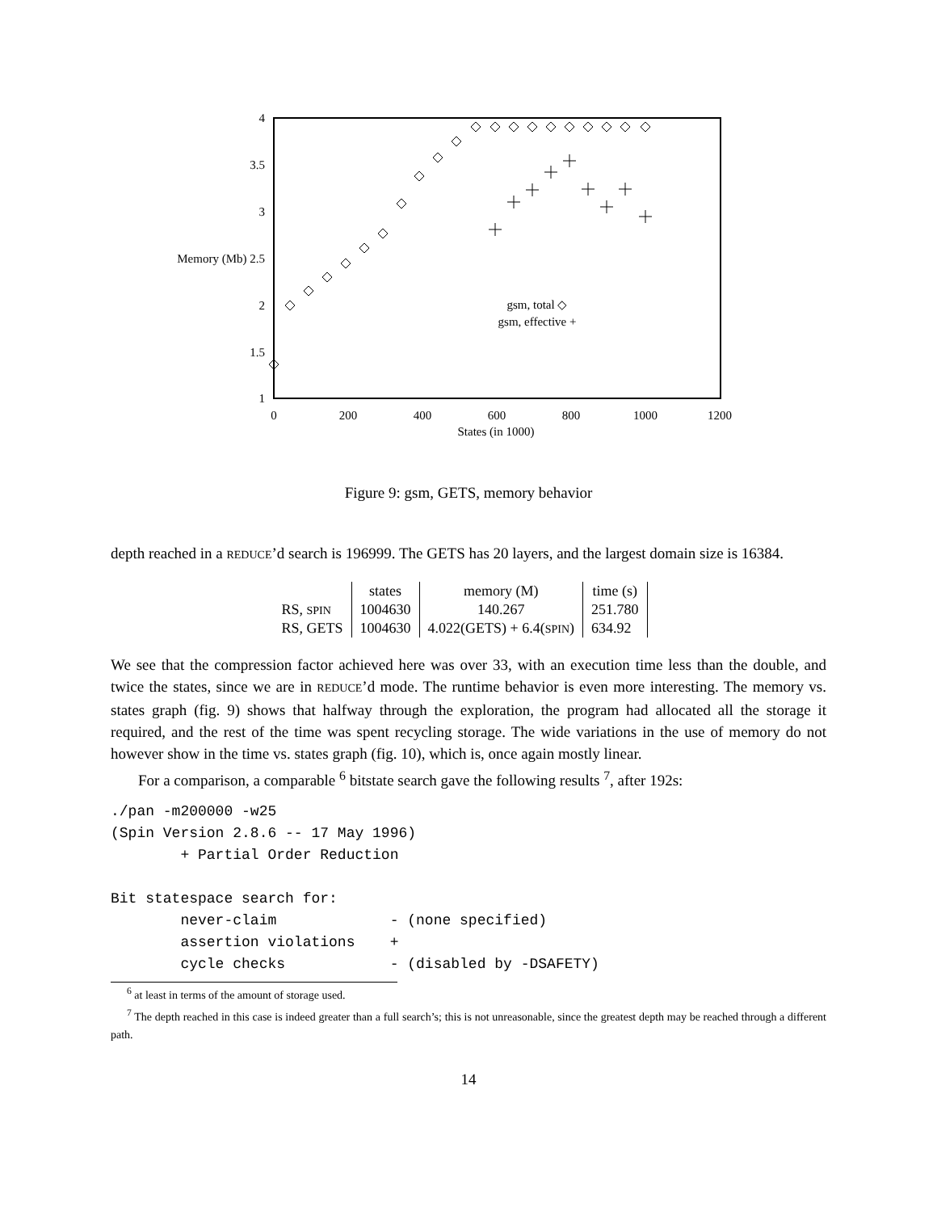4
3.5
3
Memory (Mb) 2.5
2
1.5
1
0
200
400
600
800
1000
1200
States (in 1000)
gsm, total ◇
gsm, effective +
Figure 9: gsm, GETS, memory behavior
depth reached in a REDUCE’d search is 196999. The GETS has 20 layers, and the largest domain size is 16384.
| | states | memory (M) | time (s) | |
| --- | --- | --- | --- | --- |
| RS, SPIN | 1004630 | 140.267 | 251.780 | |
| RS, GETS | 1004630 | 4.022(GETS) + 6.4( SPIN ) | 634.92 | |
We see that the compression factor achieved here was over 33, with an execution time less than the double, and twice the states, since we are in REDUCE’d mode. The runtime behavior is even more interesting. The memory vs. states graph (fig. 9) shows that halfway through the exploration, the program had allocated all the storage it required, and the rest of the time was spent recycling storage. The wide variations in the use of memory do not however show in the time vs. states graph (fig. 10), which is, once again mostly linear.
For a comparison, a comparable <sup>6</sup> bitstate search gave the following results <sup>7</sup>, after 192s:
./pan -m200000 -w25
(Spin Version 2.8.6 -- 17 May 1996)
        + Partial Order Reduction

Bit statespace search for:
        never-claim             - (none specified)
        assertion violations    +
        cycle checks            - (disabled by -DSAFETY)
<sup>6</sup> at least in terms of the amount of storage used.
<sup>7</sup> The depth reached in this case is indeed greater than a full search’s; this is not unreasonable, since the greatest depth may be reached through a different path.
14